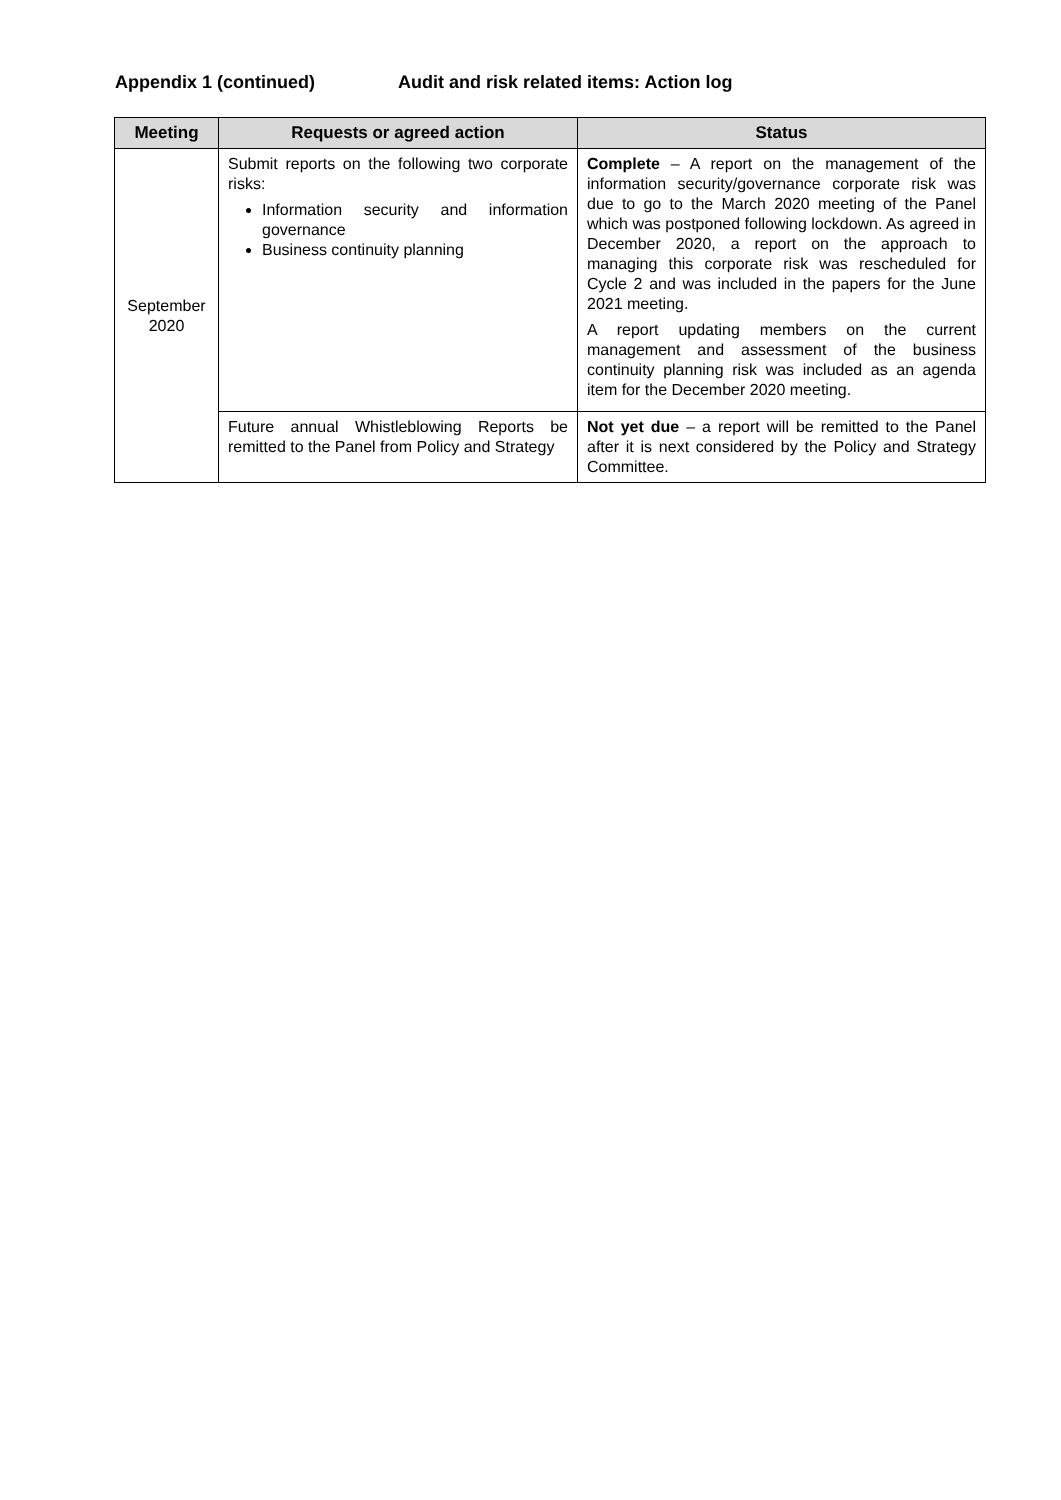Appendix 1 (continued) Audit and risk related items: Action log
| Meeting | Requests or agreed action | Status |
| --- | --- | --- |
| September 2020 | Submit reports on the following two corporate risks: Information security and information governance Business continuity planning | Complete – A report on the management of the information security/governance corporate risk was due to go to the March 2020 meeting of the Panel which was postponed following lockdown. As agreed in December 2020, a report on the approach to managing this corporate risk was rescheduled for Cycle 2 and was included in the papers for the June 2021 meeting. A report updating members on the current management and assessment of the business continuity planning risk was included as an agenda item for the December 2020 meeting. |
| | Future annual Whistleblowing Reports be remitted to the Panel from Policy and Strategy | Not yet due – a report will be remitted to the Panel after it is next considered by the Policy and Strategy Committee. |